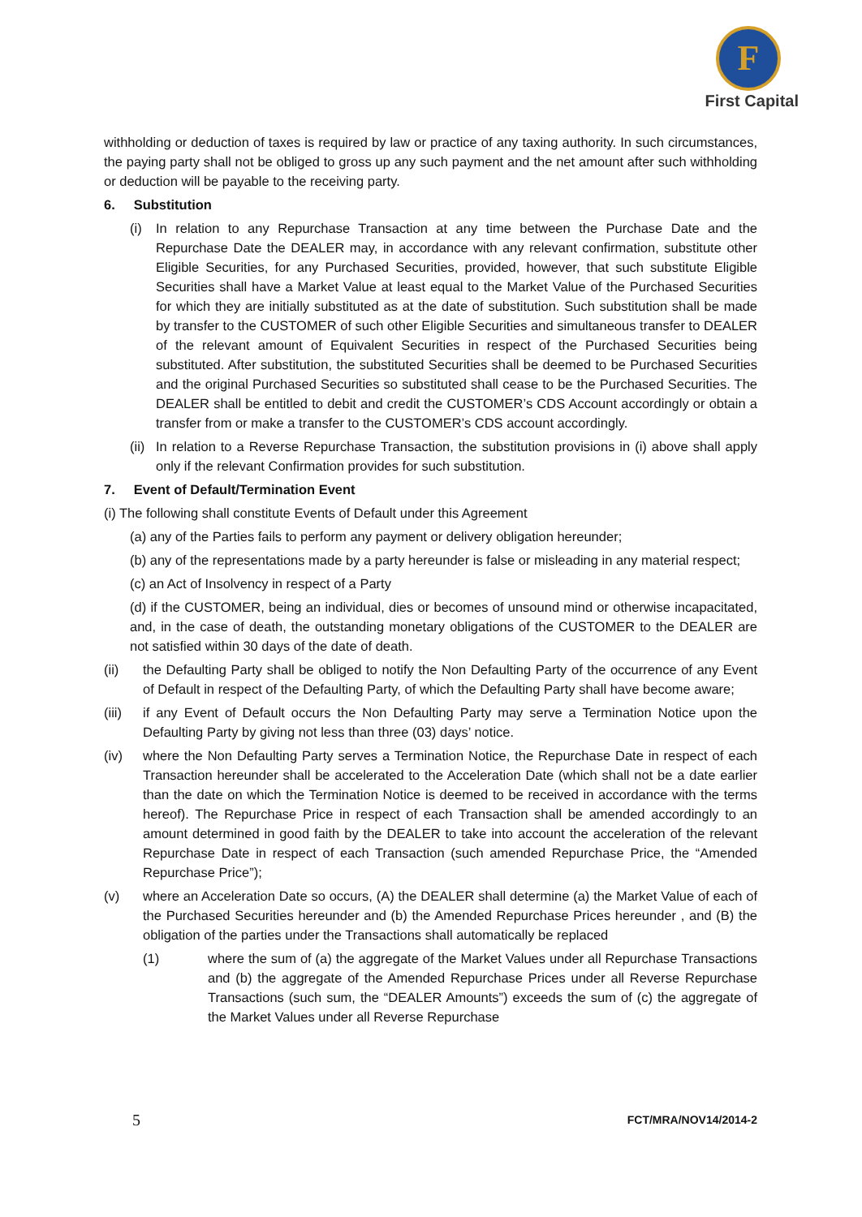F
First Capital
withholding or deduction of taxes is required by law or practice of any taxing authority. In such circumstances, the paying party shall not be obliged to gross up any such payment and the net amount after such withholding or deduction will be payable to the receiving party.
6. Substitution
(i) In relation to any Repurchase Transaction at any time between the Purchase Date and the Repurchase Date the DEALER may, in accordance with any relevant confirmation, substitute other Eligible Securities, for any Purchased Securities, provided, however, that such substitute Eligible Securities shall have a Market Value at least equal to the Market Value of the Purchased Securities for which they are initially substituted as at the date of substitution. Such substitution shall be made by transfer to the CUSTOMER of such other Eligible Securities and simultaneous transfer to DEALER of the relevant amount of Equivalent Securities in respect of the Purchased Securities being substituted. After substitution, the substituted Securities shall be deemed to be Purchased Securities and the original Purchased Securities so substituted shall cease to be the Purchased Securities. The DEALER shall be entitled to debit and credit the CUSTOMER’s CDS Account accordingly or obtain a transfer from or make a transfer to the CUSTOMER’s CDS account accordingly.
(ii) In relation to a Reverse Repurchase Transaction, the substitution provisions in (i) above shall apply only if the relevant Confirmation provides for such substitution.
7. Event of Default/Termination Event
(i) The following shall constitute Events of Default under this Agreement
(a) any of the Parties fails to perform any payment or delivery obligation hereunder;
(b) any of the representations made by a party hereunder is false or misleading in any material respect;
(c) an Act of Insolvency in respect of a Party
(d) if the CUSTOMER, being an individual, dies or becomes of unsound mind or otherwise incapacitated, and, in the case of death, the outstanding monetary obligations of the CUSTOMER to the DEALER are not satisfied within 30 days of the date of death.
(ii) the Defaulting Party shall be obliged to notify the Non Defaulting Party of the occurrence of any Event of Default in respect of the Defaulting Party, of which the Defaulting Party shall have become aware;
(iii) if any Event of Default occurs the Non Defaulting Party may serve a Termination Notice upon the Defaulting Party by giving not less than three (03) days’ notice.
(iv) where the Non Defaulting Party serves a Termination Notice, the Repurchase Date in respect of each Transaction hereunder shall be accelerated to the Acceleration Date (which shall not be a date earlier than the date on which the Termination Notice is deemed to be received in accordance with the terms hereof). The Repurchase Price in respect of each Transaction shall be amended accordingly to an amount determined in good faith by the DEALER to take into account the acceleration of the relevant Repurchase Date in respect of each Transaction (such amended Repurchase Price, the “Amended Repurchase Price”);
(v) where an Acceleration Date so occurs, (A) the DEALER shall determine (a) the Market Value of each of the Purchased Securities hereunder and (b) the Amended Repurchase Prices hereunder , and (B) the obligation of the parties under the Transactions shall automatically be replaced
(1) where the sum of (a) the aggregate of the Market Values under all Repurchase Transactions and (b) the aggregate of the Amended Repurchase Prices under all Reverse Repurchase Transactions (such sum, the “DEALER Amounts”) exceeds the sum of (c) the aggregate of the Market Values under all Reverse Repurchase
5 FCT/MRA/NOV14/2014-2